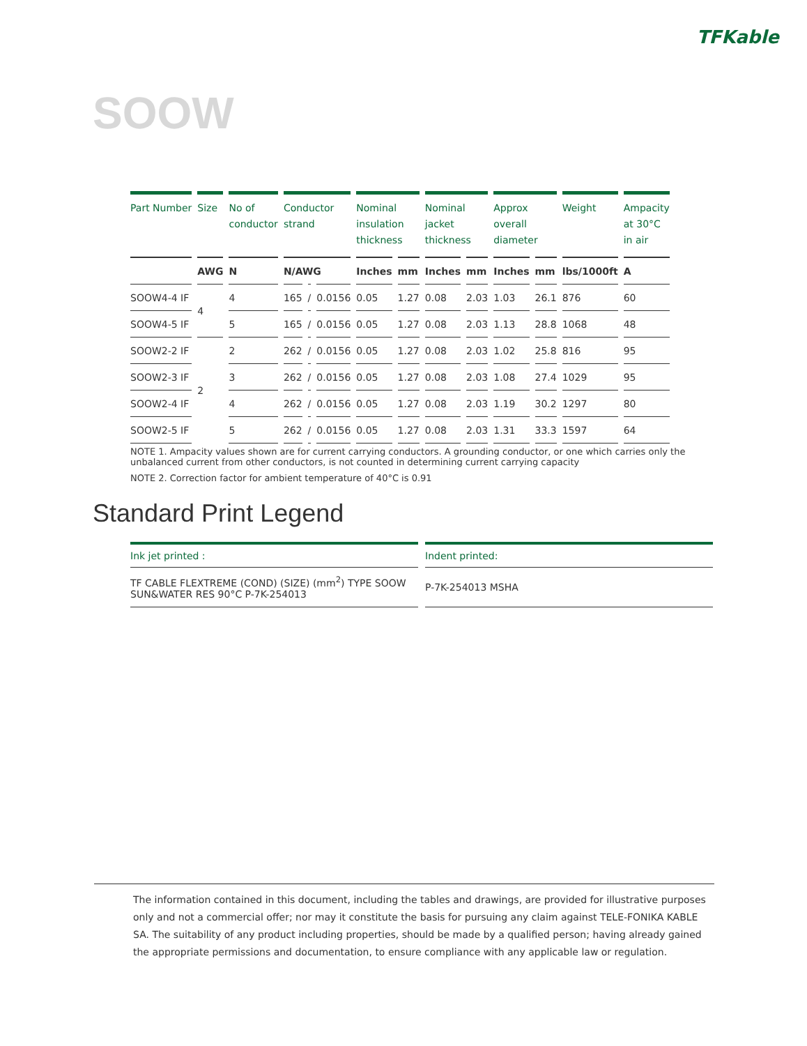TFKable
SOOW
| Part Number | Size | No of conductor | Conductor strand | | | Nominal insulation thickness | | Nominal jacket thickness | | Approx overall diameter | | Weight | Ampacity at 30°C in air |
| --- | --- | --- | --- | --- | --- | --- | --- | --- | --- | --- | --- | --- | --- |
| | AWG | N | N/AWG | | | Inches | mm | Inches | mm | Inches | mm | lbs/1000ft | A |
| SOOW4-4 IF | 4 | 4 | 165 | / | 0.0156 | 0.05 | 1.27 | 0.08 | 2.03 | 1.03 | 26.1 | 876 | 60 |
| SOOW4-5 IF | | 5 | 165 | / | 0.0156 | 0.05 | 1.27 | 0.08 | 2.03 | 1.13 | 28.8 | 1068 | 48 |
| SOOW2-2 IF | 2 | 2 | 262 | / | 0.0156 | 0.05 | 1.27 | 0.08 | 2.03 | 1.02 | 25.8 | 816 | 95 |
| SOOW2-3 IF | | 3 | 262 | / | 0.0156 | 0.05 | 1.27 | 0.08 | 2.03 | 1.08 | 27.4 | 1029 | 95 |
| SOOW2-4 IF | | 4 | 262 | / | 0.0156 | 0.05 | 1.27 | 0.08 | 2.03 | 1.19 | 30.2 | 1297 | 80 |
| SOOW2-5 IF | | 5 | 262 | / | 0.0156 | 0.05 | 1.27 | 0.08 | 2.03 | 1.31 | 33.3 | 1597 | 64 |
NOTE 1. Ampacity values shown are for current carrying conductors. A grounding conductor, or one which carries only the unbalanced current from other conductors, is not counted in determining current carrying capacity
NOTE 2. Correction factor for ambient temperature of 40°C is 0.91
Standard Print Legend
| Ink jet printed : | Indent printed: |
| --- | --- |
| TF CABLE FLEXTREME (COND) (SIZE) (mm<sup>2</sup>) TYPE SOOW SUN&WATER RES 90°C P-7K-254013 | P-7K-254013 MSHA |
The information contained in this document, including the tables and drawings, are provided for illustrative purposes only and not a commercial offer; nor may it constitute the basis for pursuing any claim against TELE-FONIKA KABLE SA. The suitability of any product including properties, should be made by a qualified person; having already gained the appropriate permissions and documentation, to ensure compliance with any applicable law or regulation.